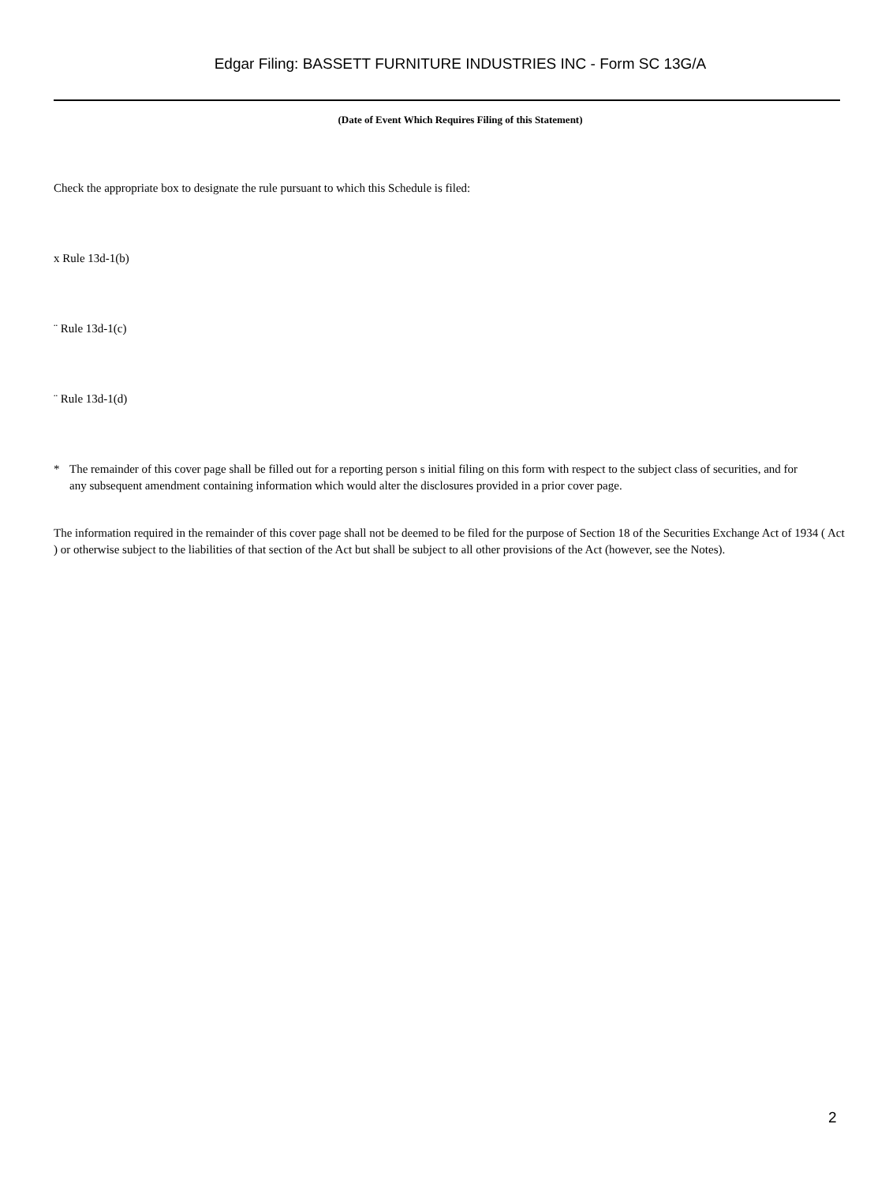Edgar Filing: BASSETT FURNITURE INDUSTRIES INC - Form SC 13G/A
(Date of Event Which Requires Filing of this Statement)
Check the appropriate box to designate the rule pursuant to which this Schedule is filed:
x Rule 13d-1(b)
¨ Rule 13d-1(c)
¨ Rule 13d-1(d)
* The remainder of this cover page shall be filled out for a reporting person s initial filing on this form with respect to the subject class of securities, and for any subsequent amendment containing information which would alter the disclosures provided in a prior cover page.
The information required in the remainder of this cover page shall not be deemed to be filed for the purpose of Section 18 of the Securities Exchange Act of 1934 ( Act ) or otherwise subject to the liabilities of that section of the Act but shall be subject to all other provisions of the Act (however, see the Notes).
2